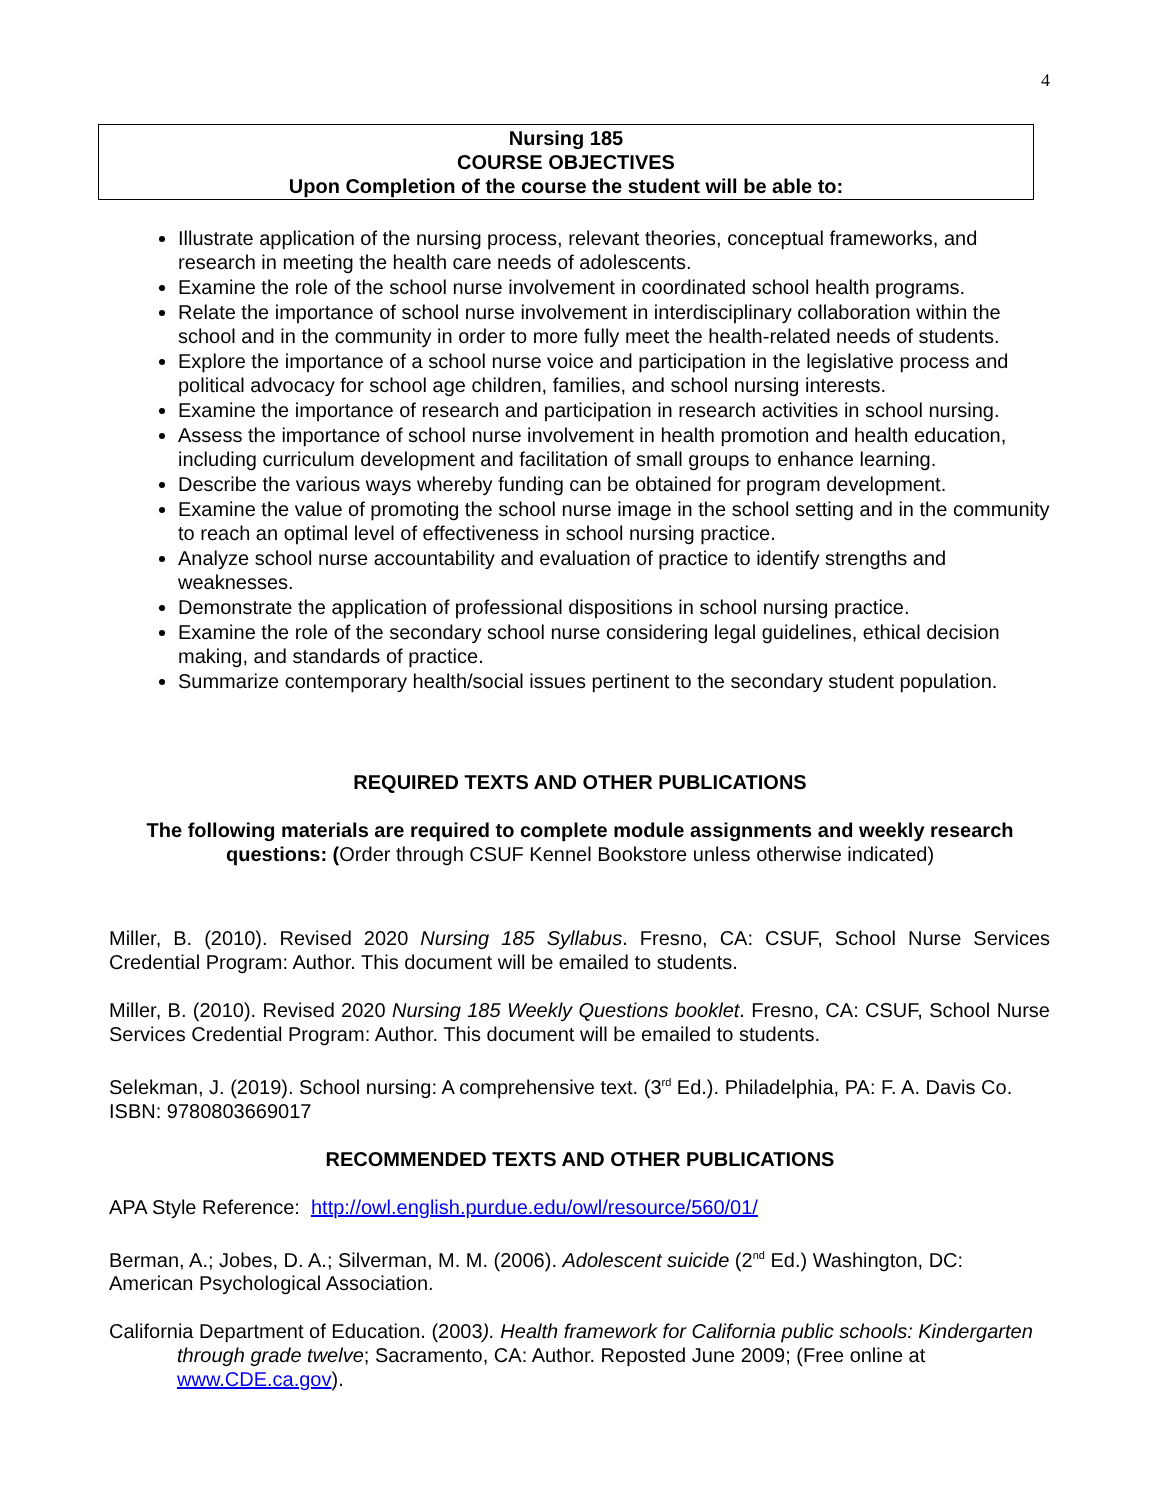4
Nursing 185
COURSE OBJECTIVES
Upon Completion of the course the student will be able to:
Illustrate application of the nursing process, relevant theories, conceptual frameworks, and research in meeting the health care needs of adolescents.
Examine the role of the school nurse involvement in coordinated school health programs.
Relate the importance of school nurse involvement in interdisciplinary collaboration within the school and in the community in order to more fully meet the health-related needs of students.
Explore the importance of a school nurse voice and participation in the legislative process and political advocacy for school age children, families, and school nursing interests.
Examine the importance of research and participation in research activities in school nursing.
Assess the importance of school nurse involvement in health promotion and health education, including curriculum development and facilitation of small groups to enhance learning.
Describe the various ways whereby funding can be obtained for program development.
Examine the value of promoting the school nurse image in the school setting and in the community to reach an optimal level of effectiveness in school nursing practice.
Analyze school nurse accountability and evaluation of practice to identify strengths and weaknesses.
Demonstrate the application of professional dispositions in school nursing practice.
Examine the role of the secondary school nurse considering legal guidelines, ethical decision making, and standards of practice.
Summarize contemporary health/social issues pertinent to the secondary student population.
REQUIRED TEXTS AND OTHER PUBLICATIONS
The following materials are required to complete module assignments and weekly research questions: (Order through CSUF Kennel Bookstore unless otherwise indicated)
Miller, B. (2010). Revised 2020 Nursing 185 Syllabus. Fresno, CA: CSUF, School Nurse Services Credential Program: Author. This document will be emailed to students.
Miller, B. (2010). Revised 2020 Nursing 185 Weekly Questions booklet. Fresno, CA: CSUF, School Nurse Services Credential Program: Author. This document will be emailed to students.
Selekman, J. (2019). School nursing: A comprehensive text. (3<sup>rd</sup> Ed.). Philadelphia, PA: F. A. Davis Co. ISBN: 9780803669017
RECOMMENDED TEXTS AND OTHER PUBLICATIONS
APA Style Reference: http://owl.english.purdue.edu/owl/resource/560/01/
Berman, A.; Jobes, D. A.; Silverman, M. M. (2006). Adolescent suicide (2<sup>nd</sup> Ed.) Washington, DC: American Psychological Association.
California Department of Education. (2003). Health framework for California public schools: Kindergarten through grade twelve; Sacramento, CA: Author. Reposted June 2009; (Free online at www.CDE.ca.gov).